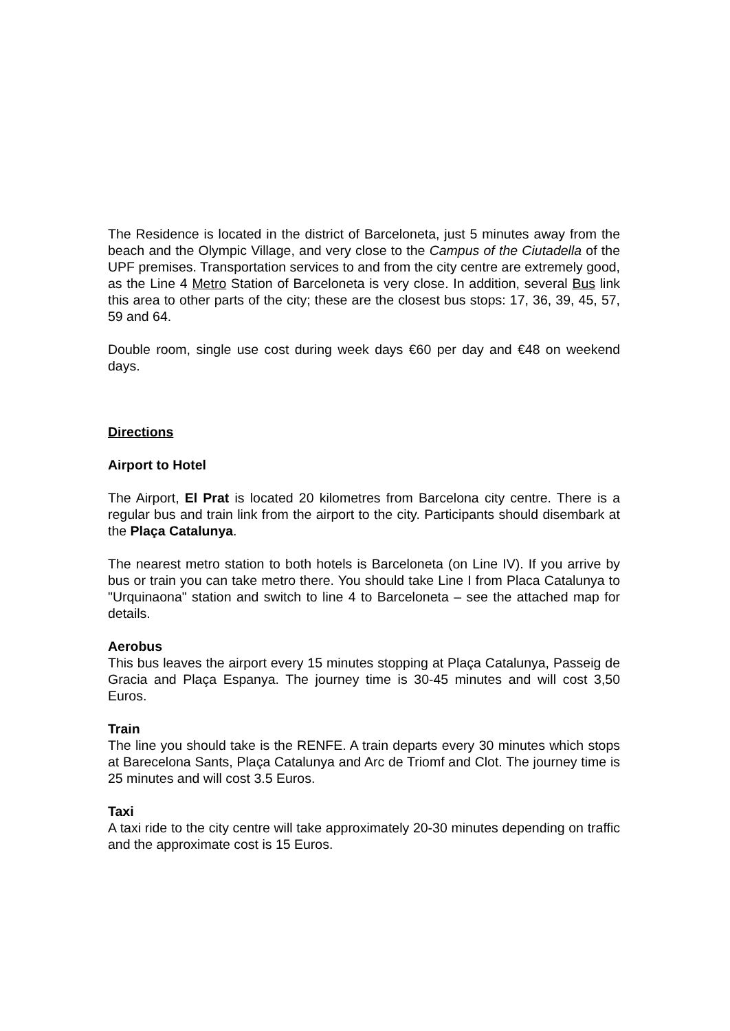The Residence is located in the district of Barceloneta, just 5 minutes away from the beach and the Olympic Village, and very close to the Campus of the Ciutadella of the UPF premises. Transportation services to and from the city centre are extremely good, as the Line 4 Metro Station of Barceloneta is very close. In addition, several Bus link this area to other parts of the city; these are the closest bus stops: 17, 36, 39, 45, 57, 59 and 64.
Double room, single use cost during week days €60 per day and €48 on weekend days.
Directions
Airport to Hotel
The Airport, El Prat is located 20 kilometres from Barcelona city centre. There is a regular bus and train link from the airport to the city. Participants should disembark at the Plaça Catalunya.
The nearest metro station to both hotels is Barceloneta (on Line IV). If you arrive by bus or train you can take metro there. You should take Line I from Placa Catalunya to "Urquinaona" station and switch to line 4 to Barceloneta – see the attached map for details.
Aerobus
This bus leaves the airport every 15 minutes stopping at Plaça Catalunya, Passeig de Gracia and Plaça Espanya. The journey time is 30-45 minutes and will cost 3,50 Euros.
Train
The line you should take is the RENFE. A train departs every 30 minutes which stops at Barecelona Sants, Plaça Catalunya and Arc de Triomf and Clot. The journey time is 25 minutes and will cost 3.5 Euros.
Taxi
A taxi ride to the city centre will take approximately 20-30 minutes depending on traffic and the approximate cost is 15 Euros.